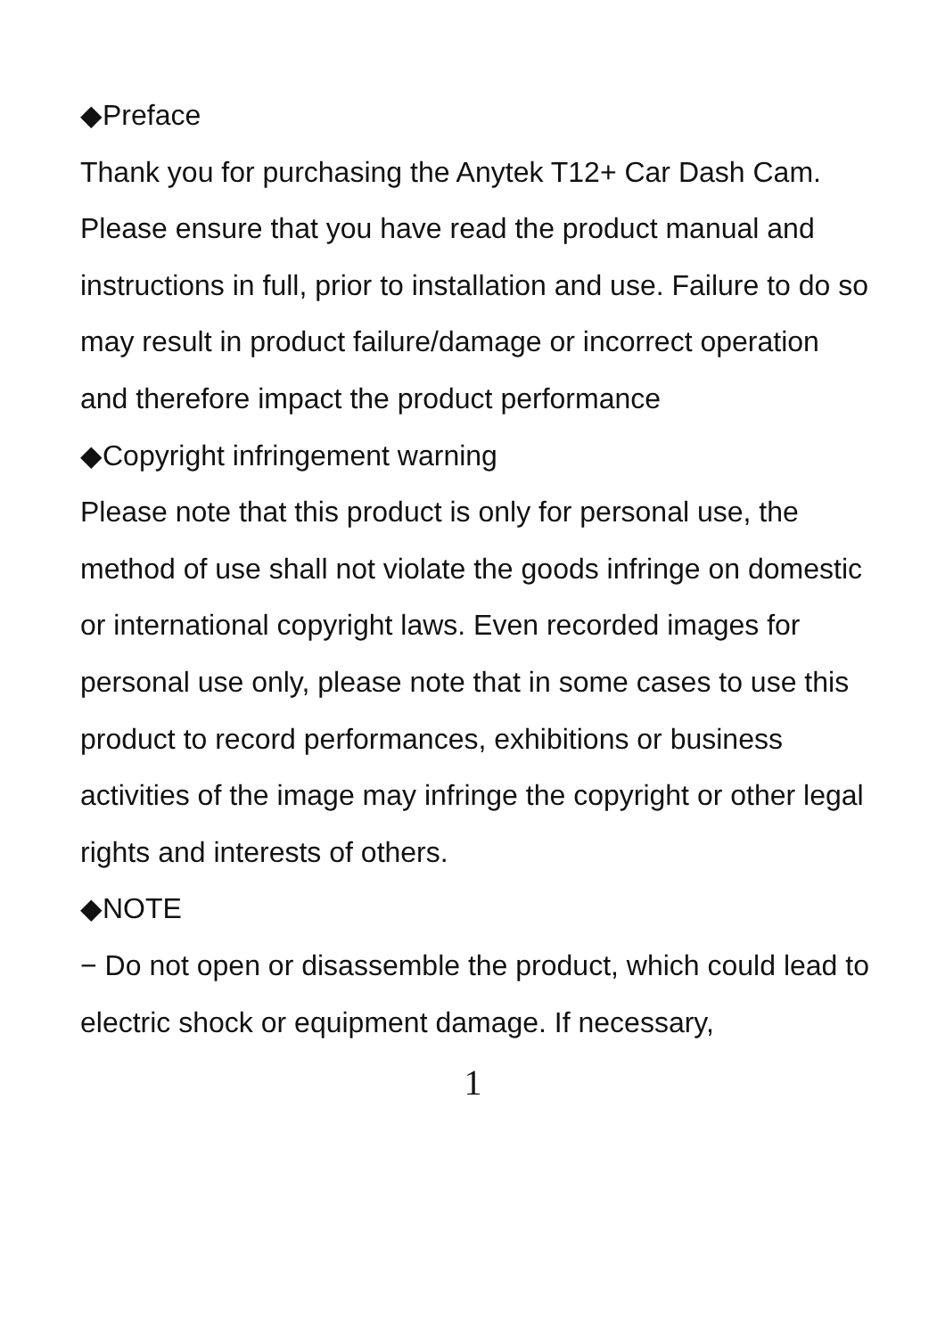◆Preface
Thank you for purchasing the Anytek T12+ Car Dash Cam.
Please ensure that you have read the product manual and instructions in full, prior to installation and use. Failure to do so may result in product failure/damage or incorrect operation and therefore impact the product performance
◆Copyright infringement warning
Please note that this product is only for personal use, the method of use shall not violate the goods infringe on domestic or international copyright laws. Even recorded images for personal use only, please note that in some cases to use this product to record performances, exhibitions or business activities of the image may infringe the copyright or other legal rights and interests of others.
◆NOTE
− Do not open or disassemble the product, which could lead to electric shock or equipment damage. If necessary,
1